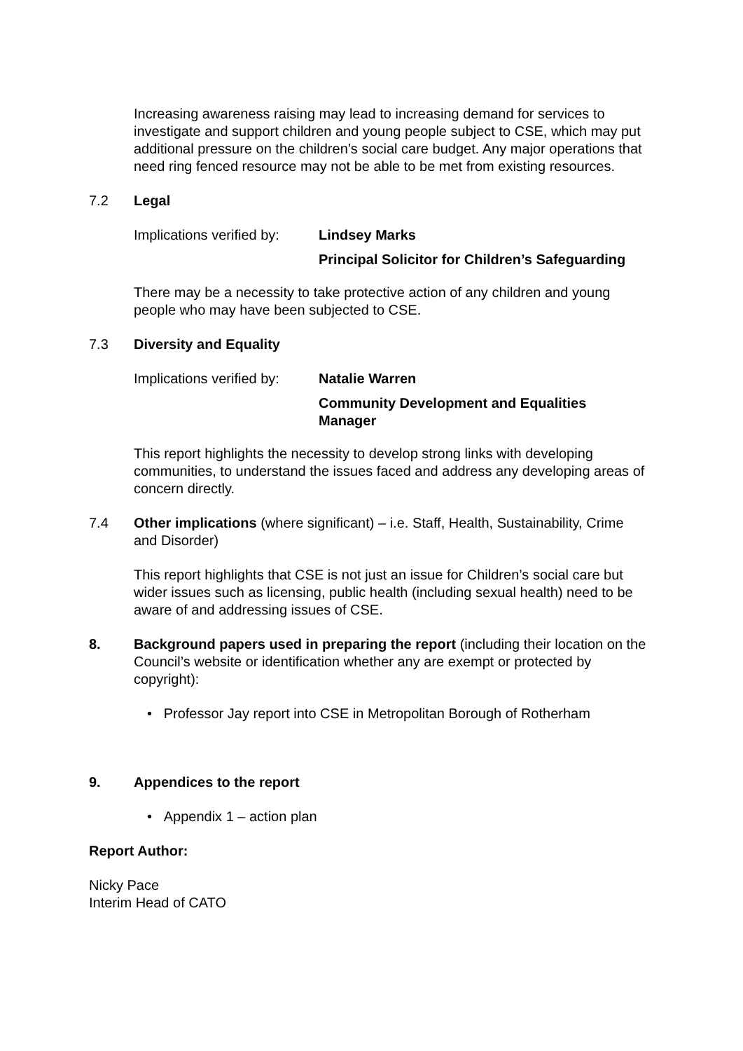Increasing awareness raising may lead to increasing demand for services to investigate and support children and young people subject to CSE, which may put additional pressure on the children’s social care budget. Any major operations that need ring fenced resource may not be able to be met from existing resources.
7.2 Legal
Implications verified by:
Lindsey Marks
Principal Solicitor for Children’s Safeguarding
There may be a necessity to take protective action of any children and young people who may have been subjected to CSE.
7.3 Diversity and Equality
Implications verified by:
Natalie Warren
Community Development and Equalities
Manager
This report highlights the necessity to develop strong links with developing communities, to understand the issues faced and address any developing areas of concern directly.
7.4 Other implications (where significant) – i.e. Staff, Health, Sustainability, Crime and Disorder)
This report highlights that CSE is not just an issue for Children’s social care but wider issues such as licensing, public health (including sexual health) need to be aware of and addressing issues of CSE.
8. Background papers used in preparing the report (including their location on the Council’s website or identification whether any are exempt or protected by copyright):
• Professor Jay report into CSE in Metropolitan Borough of Rotherham
9. Appendices to the report
• Appendix 1 – action plan
Report Author:
Nicky Pace
Interim Head of CATO